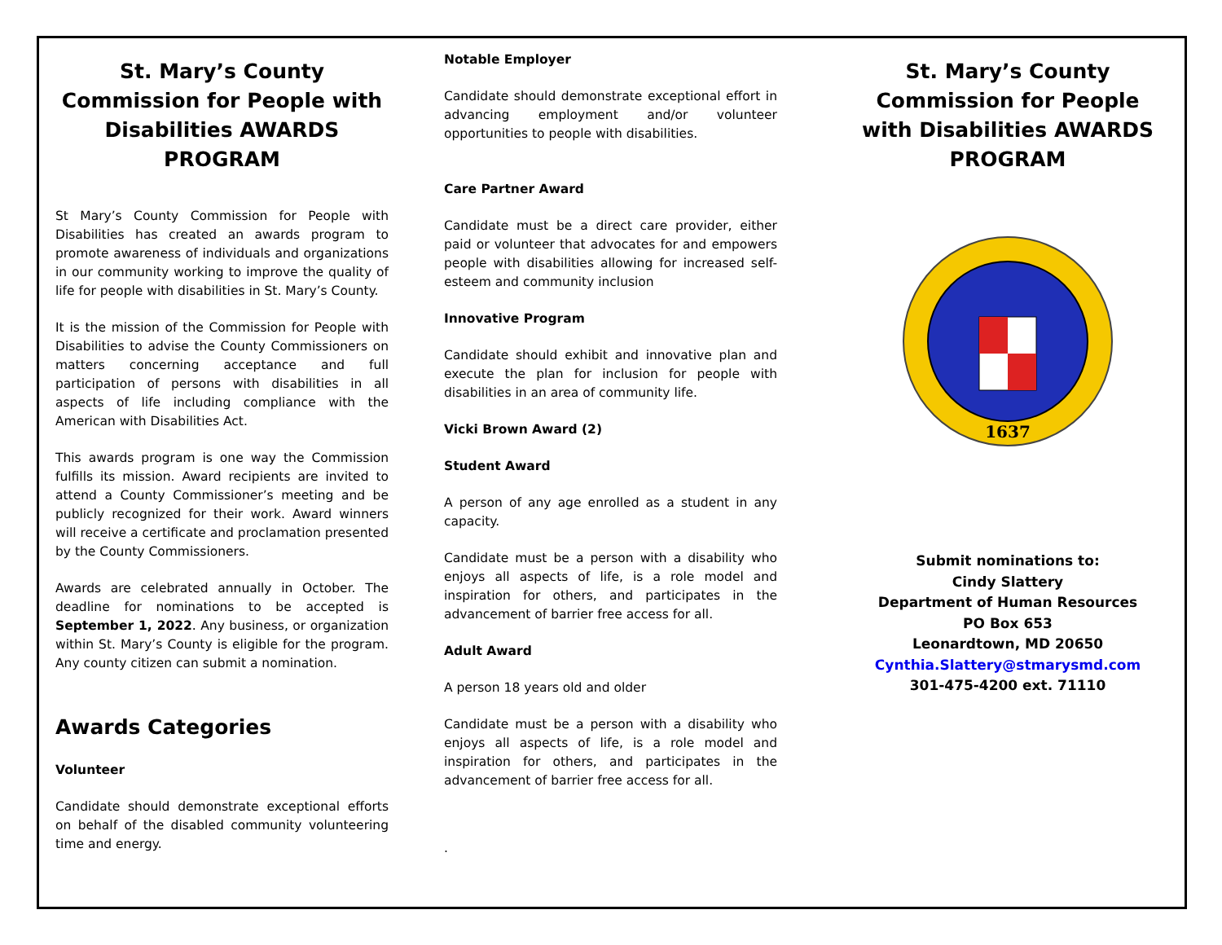St. Mary’s County Commission for People with Disabilities AWARDS PROGRAM
St Mary’s County Commission for People with Disabilities has created an awards program to promote awareness of individuals and organizations in our community working to improve the quality of life for people with disabilities in St. Mary’s County.
It is the mission of the Commission for People with Disabilities to advise the County Commissioners on matters concerning acceptance and full participation of persons with disabilities in all aspects of life including compliance with the American with Disabilities Act.
This awards program is one way the Commission fulfills its mission. Award recipients are invited to attend a County Commissioner’s meeting and be publicly recognized for their work. Award winners will receive a certificate and proclamation presented by the County Commissioners.
Awards are celebrated annually in October. The deadline for nominations to be accepted is September 1, 2022. Any business, or organization within St. Mary’s County is eligible for the program. Any county citizen can submit a nomination.
Awards Categories
Volunteer
Candidate should demonstrate exceptional efforts on behalf of the disabled community volunteering time and energy.
Notable Employer
Candidate should demonstrate exceptional effort in advancing employment and/or volunteer opportunities to people with disabilities.
Care Partner Award
Candidate must be a direct care provider, either paid or volunteer that advocates for and empowers people with disabilities allowing for increased self-esteem and community inclusion
Innovative Program
Candidate should exhibit and innovative plan and execute the plan for inclusion for people with disabilities in an area of community life.
Vicki Brown Award (2)
Student Award
A person of any age enrolled as a student in any capacity.
Candidate must be a person with a disability who enjoys all aspects of life, is a role model and inspiration for others, and participates in the advancement of barrier free access for all.
Adult Award
A person 18 years old and older
Candidate must be a person with a disability who enjoys all aspects of life, is a role model and inspiration for others, and participates in the advancement of barrier free access for all.
.
St. Mary’s County Commission for People with Disabilities AWARDS PROGRAM
1637
Submit nominations to:
Cindy Slattery
Department of Human Resources
PO Box 653
Leonardtown, MD 20650
Cynthia.Slattery@stmarysmd.com
301-475-4200 ext. 71110